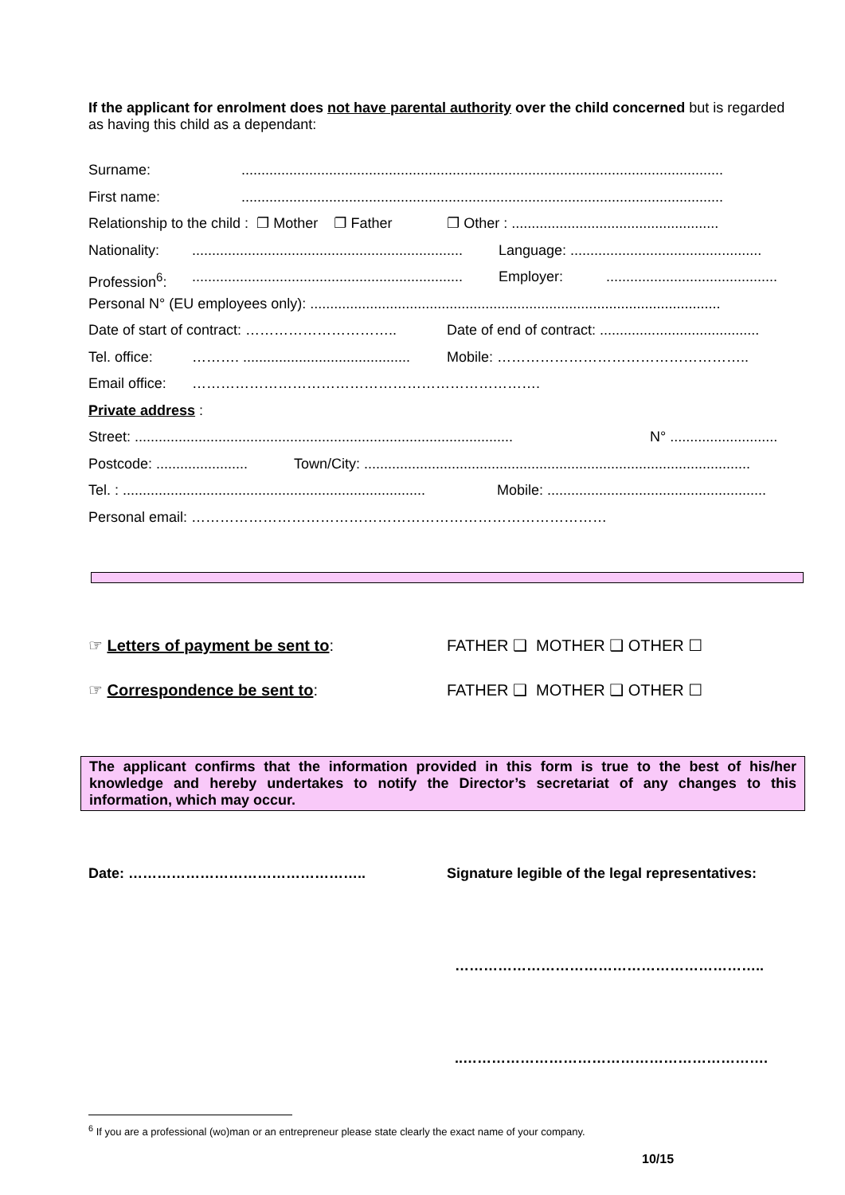If the applicant for enrolment does not have parental authority over the child concerned but is regarded as having this child as a dependant:
Surname:.........................................................................................................................
First name:.........................................................................................................................
Relationship to the child : ❐ Mother ❐ Father ❐ Other : ....................................................
Nationality:.................................................................... Language: ................................................
Profession<sup>6</sup>:.................................................................... Employer:...........................................
Personal N° (EU employees only): .......................................................................................................
Date of start of contract: ………………………….. Date of end of contract: ........................................
Tel. office: ………. .......................................... Mobile: ……………………………………………..
Email office: ……………………………………………………………….
Private address :
Street: ............................................................................................... N° ...........................
Postcode: ....................... Town/City: .................................................................................................
Tel. : ............................................................................ Mobile: .......................................................
Personal email: ……………………………………………………………………………
☞ Letters of payment be sent to: FATHER ❑ MOTHER ❑ OTHER ☐
☞ Correspondence be sent to: FATHER ❑ MOTHER ❑ OTHER ☐
The applicant confirms that the information provided in this form is true to the best of his/her knowledge and hereby undertakes to notify the Director’s secretariat of any changes to this information, which may occur.
Date: ………………………………………….. Signature legible of the legal representatives:
………………………………………………………..
..……………………………………………………….
<sup>6</sup> If you are a professional (wo)man or an entrepreneur please state clearly the exact name of your company.
10/15